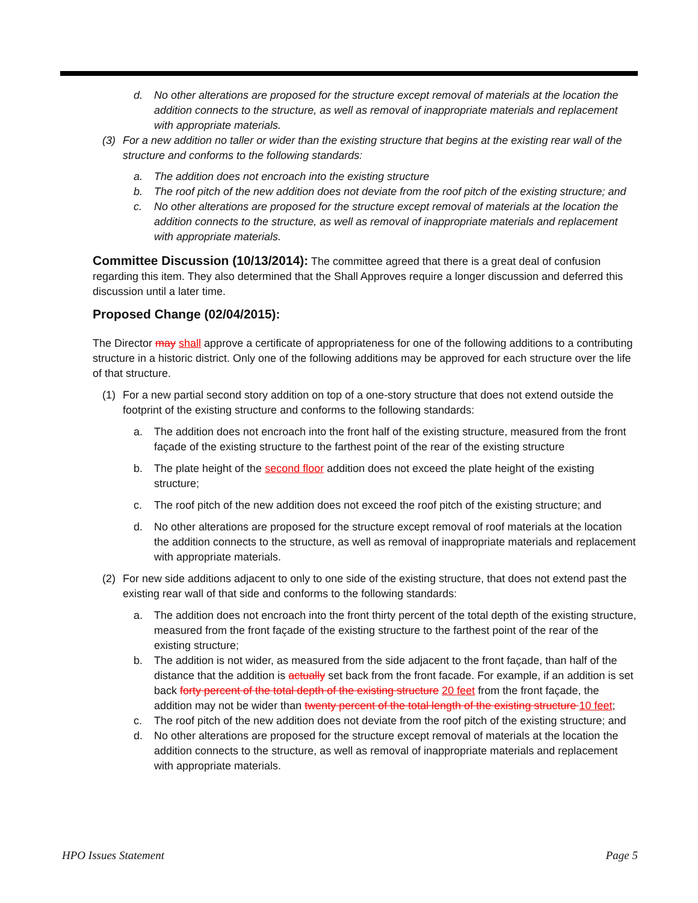d. No other alterations are proposed for the structure except removal of materials at the location the addition connects to the structure, as well as removal of inappropriate materials and replacement with appropriate materials.
(3) For a new addition no taller or wider than the existing structure that begins at the existing rear wall of the structure and conforms to the following standards:
a. The addition does not encroach into the existing structure
b. The roof pitch of the new addition does not deviate from the roof pitch of the existing structure; and
c. No other alterations are proposed for the structure except removal of materials at the location the addition connects to the structure, as well as removal of inappropriate materials and replacement with appropriate materials.
Committee Discussion (10/13/2014):
The committee agreed that there is a great deal of confusion regarding this item. They also determined that the Shall Approves require a longer discussion and deferred this discussion until a later time.
Proposed Change (02/04/2015):
The Director may shall approve a certificate of appropriateness for one of the following additions to a contributing structure in a historic district. Only one of the following additions may be approved for each structure over the life of that structure.
(1) For a new partial second story addition on top of a one-story structure that does not extend outside the footprint of the existing structure and conforms to the following standards:
a. The addition does not encroach into the front half of the existing structure, measured from the front façade of the existing structure to the farthest point of the rear of the existing structure
b. The plate height of the second floor addition does not exceed the plate height of the existing structure;
c. The roof pitch of the new addition does not exceed the roof pitch of the existing structure; and
d. No other alterations are proposed for the structure except removal of roof materials at the location the addition connects to the structure, as well as removal of inappropriate materials and replacement with appropriate materials.
(2) For new side additions adjacent to only to one side of the existing structure, that does not extend past the existing rear wall of that side and conforms to the following standards:
a. The addition does not encroach into the front thirty percent of the total depth of the existing structure, measured from the front façade of the existing structure to the farthest point of the rear of the existing structure;
b. The addition is not wider, as measured from the side adjacent to the front façade, than half of the distance that the addition is actually set back from the front facade. For example, if an addition is set back forty percent of the total depth of the existing structure 20 feet from the front façade, the addition may not be wider than twenty percent of the total length of the existing structure 10 feet;
c. The roof pitch of the new addition does not deviate from the roof pitch of the existing structure; and
d. No other alterations are proposed for the structure except removal of materials at the location the addition connects to the structure, as well as removal of inappropriate materials and replacement with appropriate materials.
HPO Issues Statement Page 5